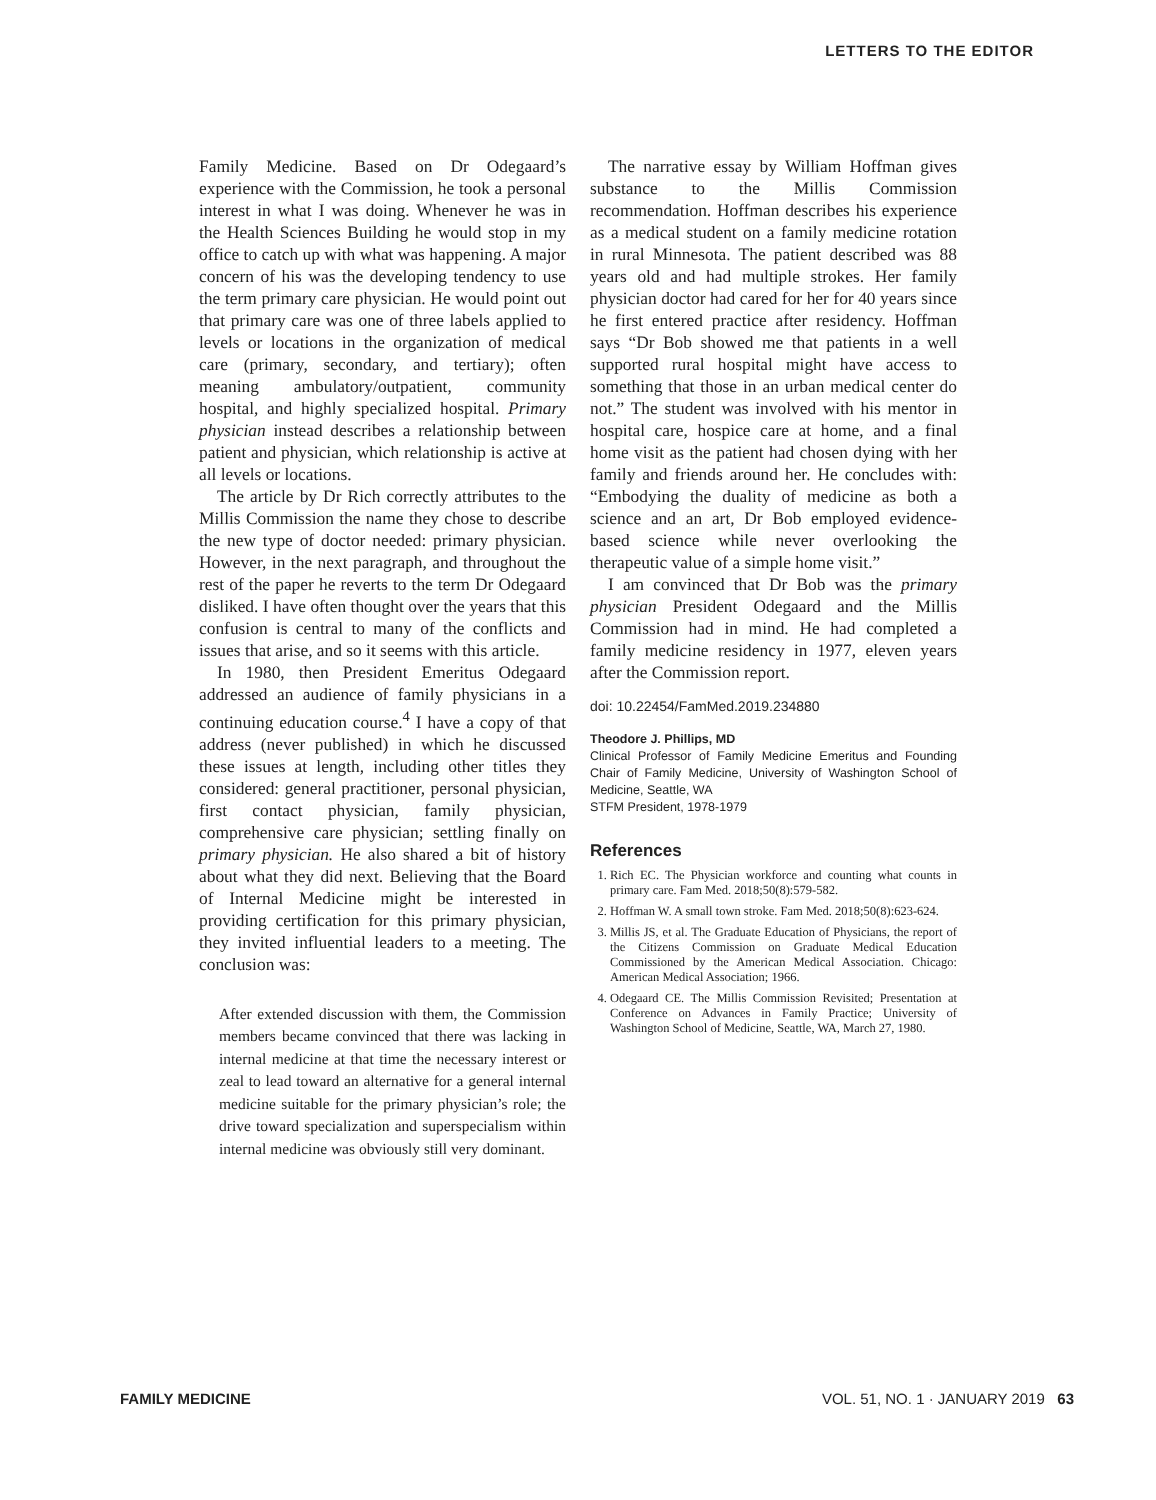LETTERS TO THE EDITOR
Family Medicine. Based on Dr Odegaard’s experience with the Commission, he took a personal interest in what I was doing. Whenever he was in the Health Sciences Building he would stop in my office to catch up with what was happening. A major concern of his was the developing tendency to use the term primary care physician. He would point out that primary care was one of three labels applied to levels or locations in the organization of medical care (primary, secondary, and tertiary); often meaning ambulatory/outpatient, community hospital, and highly specialized hospital. Primary physician instead describes a relationship between patient and physician, which relationship is active at all levels or locations.
The article by Dr Rich correctly attributes to the Millis Commission the name they chose to describe the new type of doctor needed: primary physician. However, in the next paragraph, and throughout the rest of the paper he reverts to the term Dr Odegaard disliked. I have often thought over the years that this confusion is central to many of the conflicts and issues that arise, and so it seems with this article.
In 1980, then President Emeritus Odegaard addressed an audience of family physicians in a continuing education course.<sup>4</sup> I have a copy of that address (never published) in which he discussed these issues at length, including other titles they considered: general practitioner, personal physician, first contact physician, family physician, comprehensive care physician; settling finally on primary physician. He also shared a bit of history about what they did next. Believing that the Board of Internal Medicine might be interested in providing certification for this primary physician, they invited influential leaders to a meeting. The conclusion was:
After extended discussion with them, the Commission members became convinced that there was lacking in internal medicine at that time the necessary interest or zeal to lead toward an alternative for a general internal medicine suitable for the primary physician’s role; the drive toward specialization and superspecialism within internal medicine was obviously still very dominant.
The narrative essay by William Hoffman gives substance to the Millis Commission recommendation. Hoffman describes his experience as a medical student on a family medicine rotation in rural Minnesota. The patient described was 88 years old and had multiple strokes. Her family physician doctor had cared for her for 40 years since he first entered practice after residency. Hoffman says “Dr Bob showed me that patients in a well supported rural hospital might have access to something that those in an urban medical center do not.” The student was involved with his mentor in hospital care, hospice care at home, and a final home visit as the patient had chosen dying with her family and friends around her. He concludes with: “Embodying the duality of medicine as both a science and an art, Dr Bob employed evidence-based science while never overlooking the therapeutic value of a simple home visit.”
I am convinced that Dr Bob was the primary physician President Odegaard and the Millis Commission had in mind. He had completed a family medicine residency in 1977, eleven years after the Commission report.
doi: 10.22454/FamMed.2019.234880
Theodore J. Phillips, MD
Clinical Professor of Family Medicine Emeritus and Founding Chair of Family Medicine, University of Washington School of Medicine, Seattle, WA
STFM President, 1978-1979
References
1. Rich EC. The Physician workforce and counting what counts in primary care. Fam Med. 2018;50(8):579-582.
2. Hoffman W. A small town stroke. Fam Med. 2018;50(8):623-624.
3. Millis JS, et al. The Graduate Education of Physicians, the report of the Citizens Commission on Graduate Medical Education Commissioned by the American Medical Association. Chicago: American Medical Association; 1966.
4. Odegaard CE. The Millis Commission Revisited; Presentation at Conference on Advances in Family Practice; University of Washington School of Medicine, Seattle, WA, March 27, 1980.
FAMILY MEDICINE VOL. 51, NO. 1 · JANUARY 2019 63